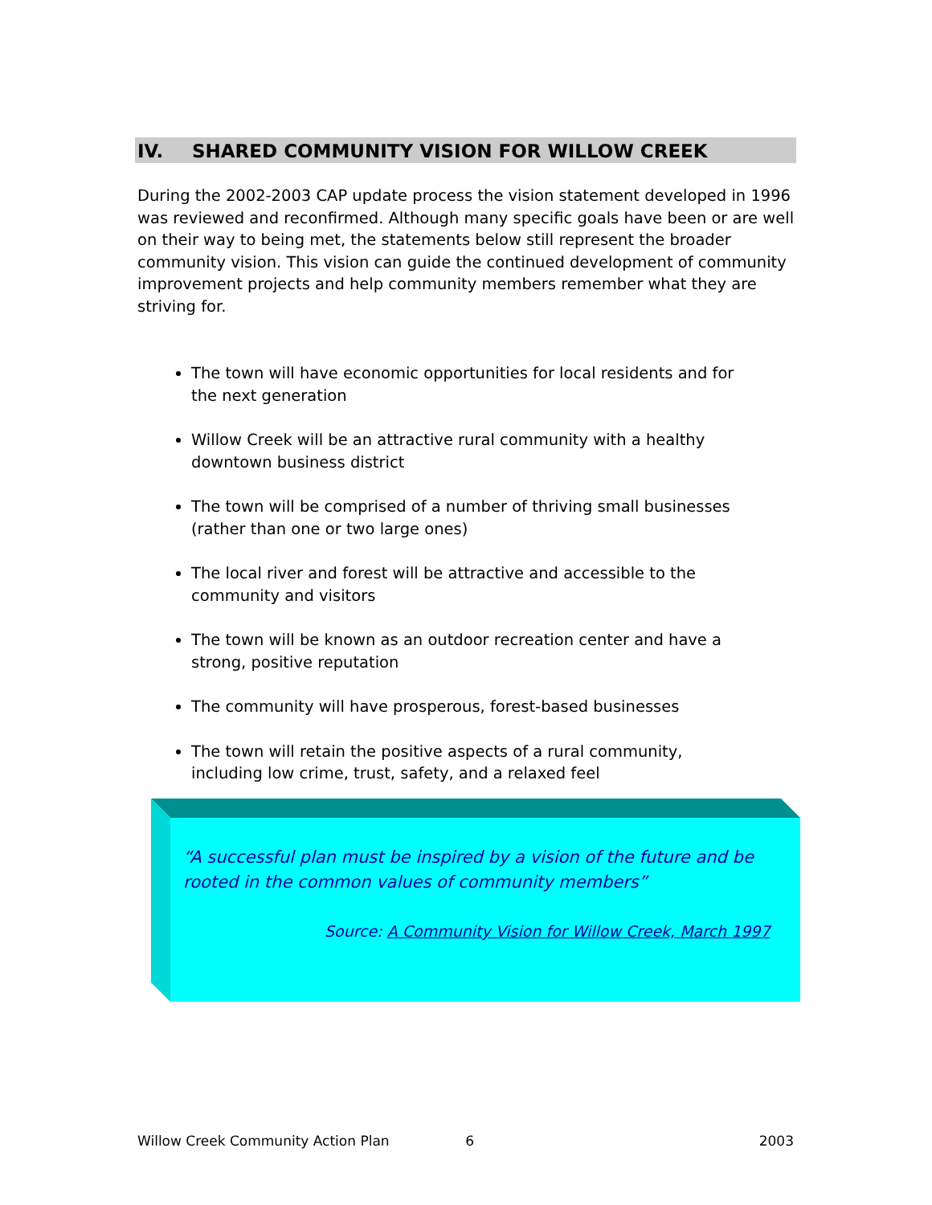IV. SHARED COMMUNITY VISION FOR WILLOW CREEK
During the 2002-2003 CAP update process the vision statement developed in 1996 was reviewed and reconfirmed. Although many specific goals have been or are well on their way to being met, the statements below still represent the broader community vision. This vision can guide the continued development of community improvement projects and help community members remember what they are striving for.
The town will have economic opportunities for local residents and for the next generation
Willow Creek will be an attractive rural community with a healthy downtown business district
The town will be comprised of a number of thriving small businesses (rather than one or two large ones)
The local river and forest will be attractive and accessible to the community and visitors
The town will be known as an outdoor recreation center and have a strong, positive reputation
The community will have prosperous, forest-based businesses
The town will retain the positive aspects of a rural community, including low crime, trust, safety, and a relaxed feel
“A successful plan must be inspired by a vision of the future and be rooted in the common values of community members”
Source: A Community Vision for Willow Creek, March 1997
Willow Creek Community Action Plan 6 2003